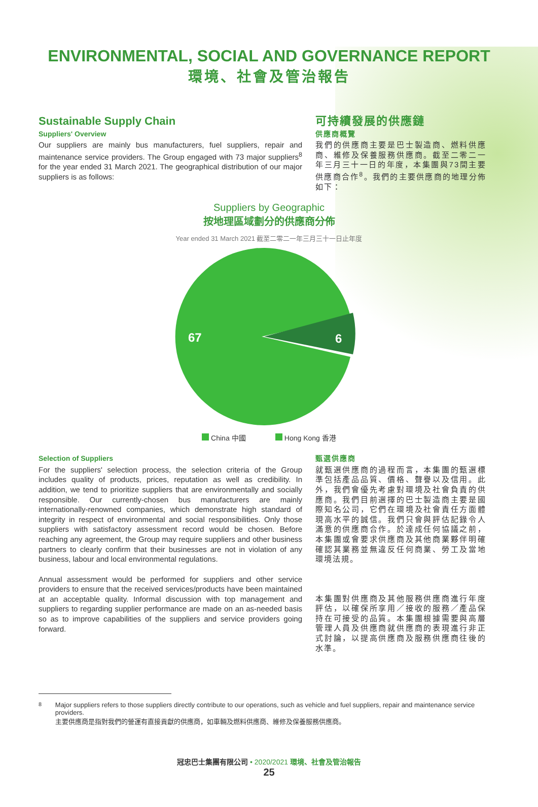ENVIRONMENTAL, SOCIAL AND GOVERNANCE REPORT
環境、社會及管治報告
Sustainable Supply Chain
Suppliers' Overview
Our suppliers are mainly bus manufacturers, fuel suppliers, repair and maintenance service providers. The Group engaged with 73 major suppliers<sup>8</sup> for the year ended 31 March 2021. The geographical distribution of our major suppliers is as follows:
可持續發展的供應鏈
供應商概覽
我們的供應商主要是巴士製造商、燃料供應商、維修及保養服務供應商。截至二零二一年三月三十一日的年度，本集團與73間主要供應商合作<sup>8</sup>。我們的主要供應商的地理分佈如下：
Suppliers by Geographic
按地理區域劃分的供應商分佈
Year ended 31 March 2021 截至二零二一年三月三十一日止年度
67
6
China 中國 Hong Kong 香港
Selection of Suppliers
For the suppliers' selection process, the selection criteria of the Group includes quality of products, prices, reputation as well as credibility. In addition, we tend to prioritize suppliers that are environmentally and socially responsible. Our currently-chosen bus manufacturers are mainly internationally-renowned companies, which demonstrate high standard of integrity in respect of environmental and social responsibilities. Only those suppliers with satisfactory assessment record would be chosen. Before reaching any agreement, the Group may require suppliers and other business partners to clearly confirm that their businesses are not in violation of any business, labour and local environmental regulations.
Annual assessment would be performed for suppliers and other service providers to ensure that the received services/products have been maintained at an acceptable quality. Informal discussion with top management and suppliers to regarding supplier performance are made on an as-needed basis so as to improve capabilities of the suppliers and service providers going forward.
甄選供應商
就甄選供應商的過程而言，本集團的甄選標準包括產品品質、價格、聲譽以及信用。此外，我們會優先考慮對環境及社會負責的供應商。我們目前選擇的巴士製造商主要是國際知名公司，它們在環境及社會責任方面體現高水平的誠信。我們只會與評估記錄令人滿意的供應商合作。於達成任何協議之前，本集團或會要求供應商及其他商業夥伴明確確認其業務並無違反任何商業、勞工及當地環境法規。
本集團對供應商及其他服務供應商進行年度評估，以確保所享用／接收的服務／產品保持在可接受的品質。本集團根據需要與高層管理人員及供應商就供應商的表現進行非正式討論，以提高供應商及服務供應商往後的水準。
<sup>8</sup> Major suppliers refers to those suppliers directly contribute to our operations, such as vehicle and fuel suppliers, repair and maintenance service providers.
主要供應商是指對我們的營運有直接貢獻的供應商，如車輛及燃料供應商、維修及保養服務供應商。
冠忠巴士集團有限公司 • 2020/2021 環境、社會及管治報告
25